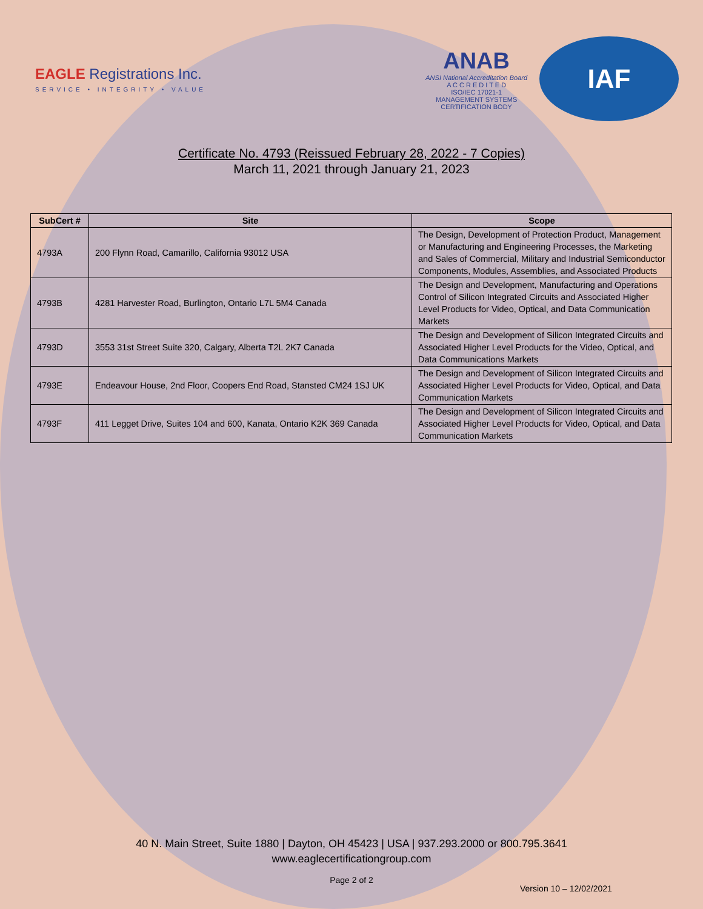EAGLE Registrations Inc.
SERVICE • INTEGRITY • VALUE
ANAB
ANSI National Accreditation Board
A C C R E D I T E D
ISO/IEC 17021-1
MANAGEMENT SYSTEMS
CERTIFICATION BODY
IAF
Certificate No. 4793 (Reissued February 28, 2022 - 7 Copies)
March 11, 2021 through January 21, 2023
| SubCert # | Site | Scope |
| --- | --- | --- |
| 4793A | 200 Flynn Road, Camarillo, California 93012 USA | The Design, Development of Protection Product, Management or Manufacturing and Engineering Processes, the Marketing and Sales of Commercial, Military and Industrial Semiconductor Components, Modules, Assemblies, and Associated Products |
| 4793B | 4281 Harvester Road, Burlington, Ontario L7L 5M4 Canada | The Design and Development, Manufacturing and Operations Control of Silicon Integrated Circuits and Associated Higher Level Products for Video, Optical, and Data Communication Markets |
| 4793D | 3553 31st Street Suite 320, Calgary, Alberta T2L 2K7 Canada | The Design and Development of Silicon Integrated Circuits and Associated Higher Level Products for the Video, Optical, and Data Communications Markets |
| 4793E | Endeavour House, 2nd Floor, Coopers End Road, Stansted CM24 1SJ UK | The Design and Development of Silicon Integrated Circuits and Associated Higher Level Products for Video, Optical, and Data Communication Markets |
| 4793F | 411 Legget Drive, Suites 104 and 600, Kanata, Ontario K2K 369 Canada | The Design and Development of Silicon Integrated Circuits and Associated Higher Level Products for Video, Optical, and Data Communication Markets |
40 N. Main Street, Suite 1880 | Dayton, OH 45423 | USA | 937.293.2000 or 800.795.3641
www.eaglecertificationgroup.com
Page 2 of 2
Version 10 – 12/02/2021